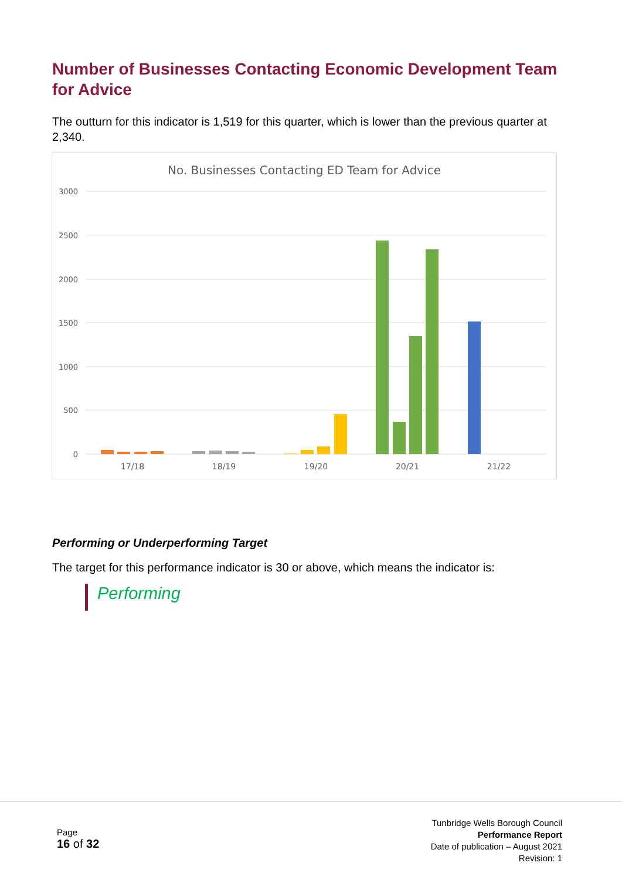Number of Businesses Contacting Economic Development Team for Advice
The outturn for this indicator is 1,519 for this quarter, which is lower than the previous quarter at 2,340.
No. Businesses Contacting ED Team for Advice
3000
2500
2000
1500
1000
500
0
17/18
18/19
19/20
20/21
21/22
Performing or Underperforming Target
The target for this performance indicator is 30 or above, which means the indicator is:
Performing
Page
16 of 32
Tunbridge Wells Borough Council
Performance Report
Date of publication – August 2021
Revision: 1